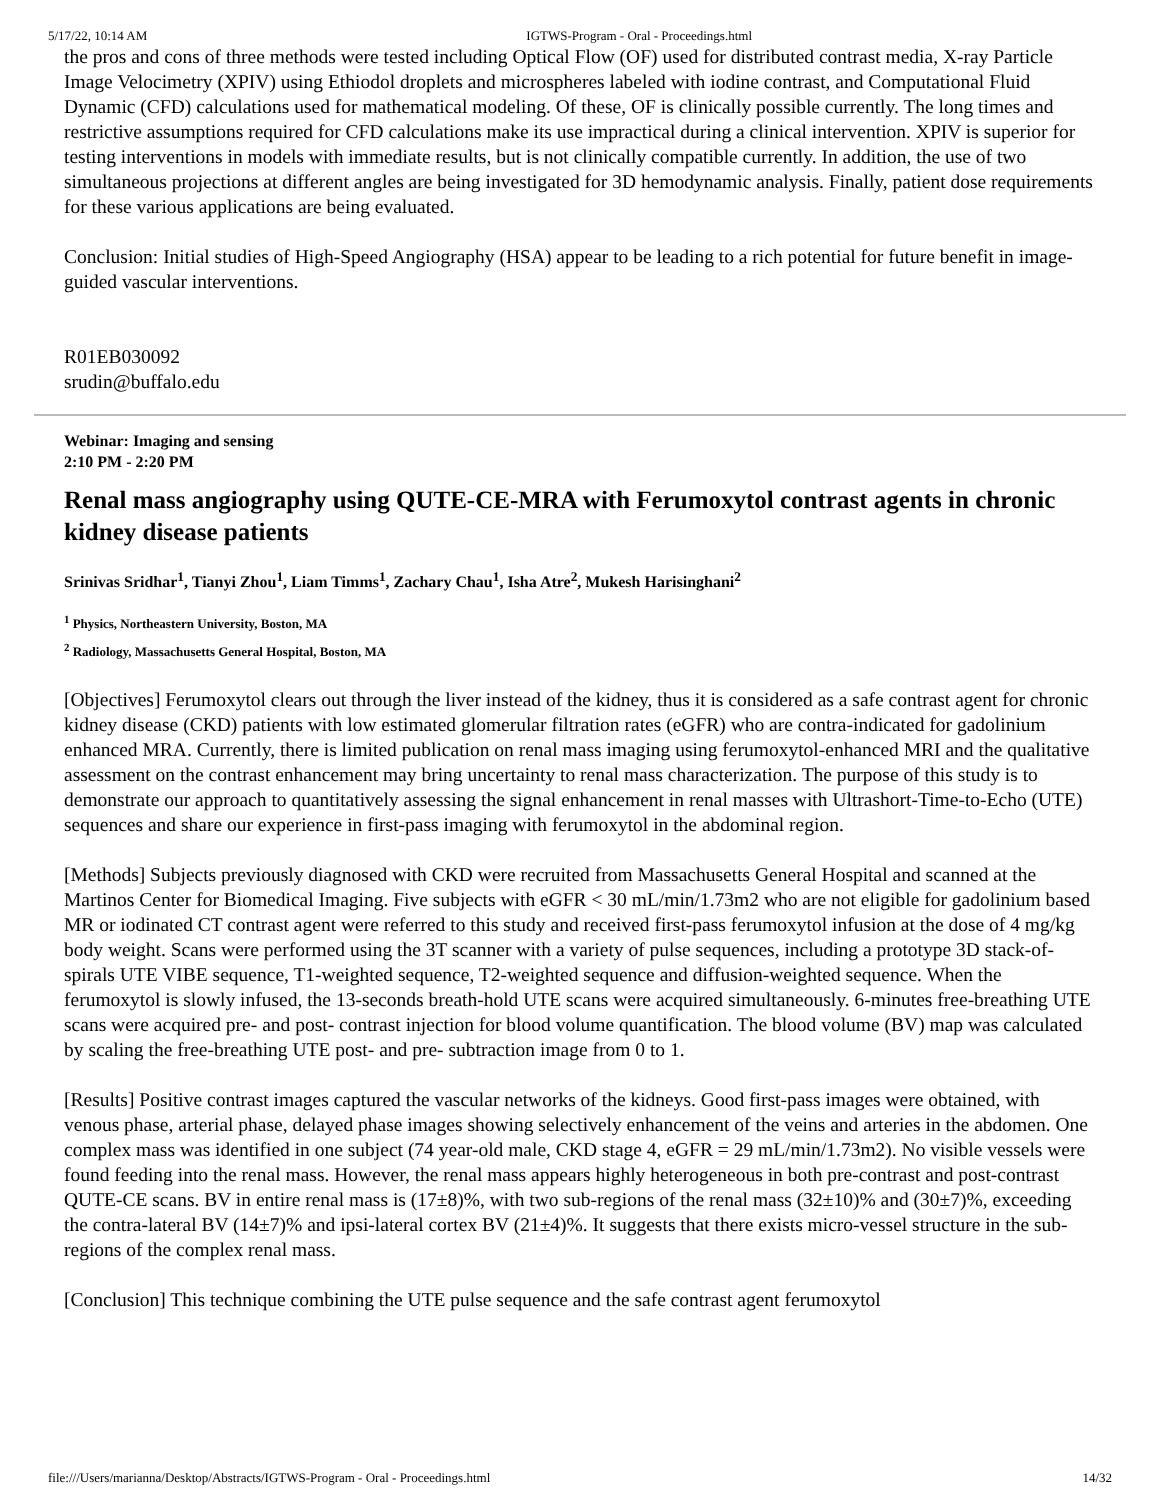5/17/22, 10:14 AM IGTWS-Program - Oral - Proceedings.html
the pros and cons of three methods were tested including Optical Flow (OF) used for distributed contrast media, X-ray Particle Image Velocimetry (XPIV) using Ethiodol droplets and microspheres labeled with iodine contrast, and Computational Fluid Dynamic (CFD) calculations used for mathematical modeling. Of these, OF is clinically possible currently. The long times and restrictive assumptions required for CFD calculations make its use impractical during a clinical intervention. XPIV is superior for testing interventions in models with immediate results, but is not clinically compatible currently. In addition, the use of two simultaneous projections at different angles are being investigated for 3D hemodynamic analysis. Finally, patient dose requirements for these various applications are being evaluated.
Conclusion: Initial studies of High-Speed Angiography (HSA) appear to be leading to a rich potential for future benefit in image-guided vascular interventions.
R01EB030092
srudin@buffalo.edu
Webinar: Imaging and sensing
2:10 PM - 2:20 PM
Renal mass angiography using QUTE-CE-MRA with Ferumoxytol contrast agents in chronic kidney disease patients
Srinivas Sridhar<sup>1</sup>, Tianyi Zhou<sup>1</sup>, Liam Timms<sup>1</sup>, Zachary Chau<sup>1</sup>, Isha Atre<sup>2</sup>, Mukesh Harisinghani<sup>2</sup>
<sup>1</sup> Physics, Northeastern University, Boston, MA
<sup>2</sup> Radiology, Massachusetts General Hospital, Boston, MA
[Objectives] Ferumoxytol clears out through the liver instead of the kidney, thus it is considered as a safe contrast agent for chronic kidney disease (CKD) patients with low estimated glomerular filtration rates (eGFR) who are contra-indicated for gadolinium enhanced MRA. Currently, there is limited publication on renal mass imaging using ferumoxytol-enhanced MRI and the qualitative assessment on the contrast enhancement may bring uncertainty to renal mass characterization. The purpose of this study is to demonstrate our approach to quantitatively assessing the signal enhancement in renal masses with Ultrashort-Time-to-Echo (UTE) sequences and share our experience in first-pass imaging with ferumoxytol in the abdominal region.
[Methods] Subjects previously diagnosed with CKD were recruited from Massachusetts General Hospital and scanned at the Martinos Center for Biomedical Imaging. Five subjects with eGFR < 30 mL/min/1.73m2 who are not eligible for gadolinium based MR or iodinated CT contrast agent were referred to this study and received first-pass ferumoxytol infusion at the dose of 4 mg/kg body weight. Scans were performed using the 3T scanner with a variety of pulse sequences, including a prototype 3D stack-of-spirals UTE VIBE sequence, T1-weighted sequence, T2-weighted sequence and diffusion-weighted sequence. When the ferumoxytol is slowly infused, the 13-seconds breath-hold UTE scans were acquired simultaneously. 6-minutes free-breathing UTE scans were acquired pre- and post- contrast injection for blood volume quantification. The blood volume (BV) map was calculated by scaling the free-breathing UTE post- and pre- subtraction image from 0 to 1.
[Results] Positive contrast images captured the vascular networks of the kidneys. Good first-pass images were obtained, with venous phase, arterial phase, delayed phase images showing selectively enhancement of the veins and arteries in the abdomen. One complex mass was identified in one subject (74 year-old male, CKD stage 4, eGFR = 29 mL/min/1.73m2). No visible vessels were found feeding into the renal mass. However, the renal mass appears highly heterogeneous in both pre-contrast and post-contrast QUTE-CE scans. BV in entire renal mass is (17±8)%, with two sub-regions of the renal mass (32±10)% and (30±7)%, exceeding the contra-lateral BV (14±7)% and ipsi-lateral cortex BV (21±4)%. It suggests that there exists micro-vessel structure in the sub-regions of the complex renal mass.
[Conclusion] This technique combining the UTE pulse sequence and the safe contrast agent ferumoxytol
file:///Users/marianna/Desktop/Abstracts/IGTWS-Program - Oral - Proceedings.html 14/32